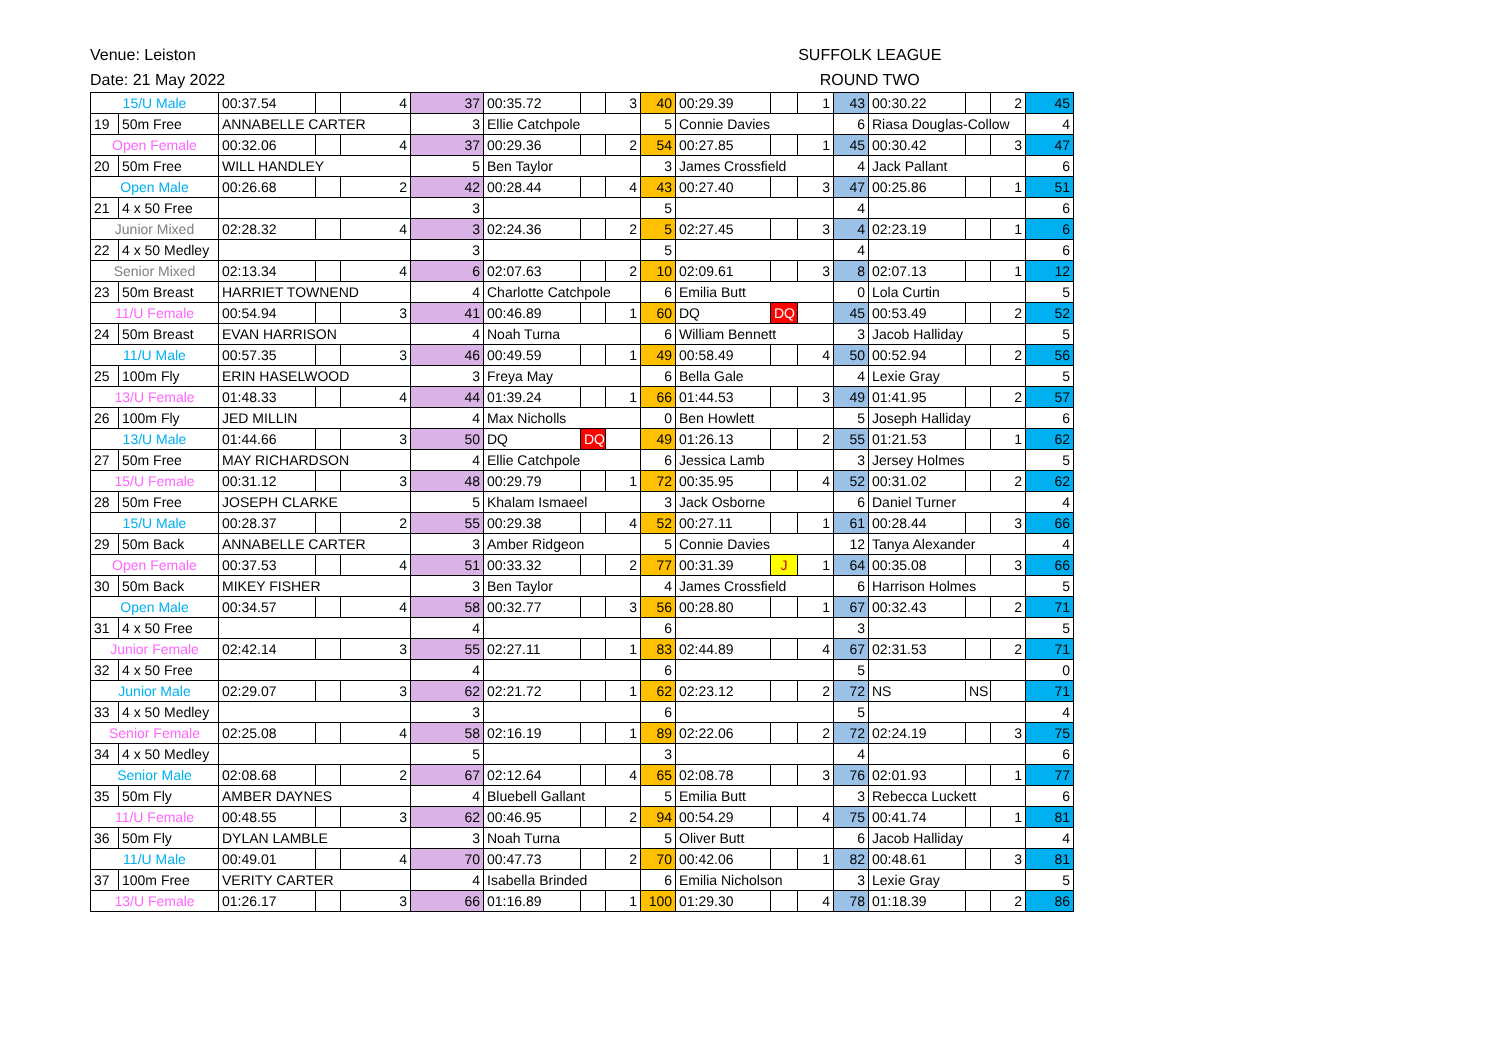Venue: Leiston
Date: 21 May 2022
SUFFOLK LEAGUE
ROUND TWO
| 15/U Male | | 00:37.54 | | 4 | 37 | 00:35.72 | | 3 | 40 | 00:29.39 | | 1 | 43 | 00:30.22 | | 2 | 45 |
| 19 | 50m Free | ANNABELLE CARTER | | | 3 | Ellie Catchpole | | | 5 | Connie Davies | | | 6 | Riasa Douglas-Collow | | | 4 |
| Open Female | | 00:32.06 | | 4 | 37 | 00:29.36 | | 2 | 54 | 00:27.85 | | 1 | 45 | 00:30.42 | | 3 | 47 |
| 20 | 50m Free | WILL HANDLEY | | | 5 | Ben Taylor | | | 3 | James Crossfield | | | 4 | Jack Pallant | | | 6 |
| Open Male | | 00:26.68 | | 2 | 42 | 00:28.44 | | 4 | 43 | 00:27.40 | | 3 | 47 | 00:25.86 | | 1 | 51 |
| 21 | 4 x 50 Free | | | | 3 | | | | 5 | | | | 4 | | | | 6 |
| Junior Mixed | | 02:28.32 | | 4 | 3 | 02:24.36 | | 2 | 5 | 02:27.45 | | 3 | 4 | 02:23.19 | | 1 | 6 |
| 22 | 4 x 50 Medley | | | | 3 | | | | 5 | | | | 4 | | | | 6 |
| Senior Mixed | | 02:13.34 | | 4 | 6 | 02:07.63 | | 2 | 10 | 02:09.61 | | 3 | 8 | 02:07.13 | | 1 | 12 |
| 23 | 50m Breast | HARRIET TOWNEND | | | 4 | Charlotte Catchpole | | | 6 | Emilia Butt | | | 0 | Lola Curtin | | | 5 |
| 11/U Female | | 00:54.94 | | 3 | 41 | 00:46.89 | | 1 | 60 | DQ | DQ | | 45 | 00:53.49 | | 2 | 52 |
| 24 | 50m Breast | EVAN HARRISON | | | 4 | Noah Turna | | | 6 | William Bennett | | | 3 | Jacob Halliday | | | 5 |
| 11/U Male | | 00:57.35 | | 3 | 46 | 00:49.59 | | 1 | 49 | 00:58.49 | | 4 | 50 | 00:52.94 | | 2 | 56 |
| 25 | 100m Fly | ERIN HASELWOOD | | | 3 | Freya May | | | 6 | Bella Gale | | | 4 | Lexie Gray | | | 5 |
| 13/U Female | | 01:48.33 | | 4 | 44 | 01:39.24 | | 1 | 66 | 01:44.53 | | 3 | 49 | 01:41.95 | | 2 | 57 |
| 26 | 100m Fly | JED MILLIN | | | 4 | Max Nicholls | | | 0 | Ben Howlett | | | 5 | Joseph Halliday | | | 6 |
| 13/U Male | | 01:44.66 | | 3 | 50 | DQ | DQ | | 49 | 01:26.13 | | 2 | 55 | 01:21.53 | | 1 | 62 |
| 27 | 50m Free | MAY RICHARDSON | | | 4 | Ellie Catchpole | | | 6 | Jessica Lamb | | | 3 | Jersey Holmes | | | 5 |
| 15/U Female | | 00:31.12 | | 3 | 48 | 00:29.79 | | 1 | 72 | 00:35.95 | | 4 | 52 | 00:31.02 | | 2 | 62 |
| 28 | 50m Free | JOSEPH CLARKE | | | 5 | Khalam Ismaeel | | | 3 | Jack Osborne | | | 6 | Daniel Turner | | | 4 |
| 15/U Male | | 00:28.37 | | 2 | 55 | 00:29.38 | | 4 | 52 | 00:27.11 | | 1 | 61 | 00:28.44 | | 3 | 66 |
| 29 | 50m Back | ANNABELLE CARTER | | | 3 | Amber Ridgeon | | | 5 | Connie Davies | | | 12 | Tanya Alexander | | | 4 |
| Open Female | | 00:37.53 | | 4 | 51 | 00:33.32 | | 2 | 77 | 00:31.39 | J | 1 | 64 | 00:35.08 | | 3 | 66 |
| 30 | 50m Back | MIKEY FISHER | | | 3 | Ben Taylor | | | 4 | James Crossfield | | | 6 | Harrison Holmes | | | 5 |
| Open Male | | 00:34.57 | | 4 | 58 | 00:32.77 | | 3 | 56 | 00:28.80 | | 1 | 67 | 00:32.43 | | 2 | 71 |
| 31 | 4 x 50 Free | | | | 4 | | | | 6 | | | | 3 | | | | 5 |
| Junior Female | | 02:42.14 | | 3 | 55 | 02:27.11 | | 1 | 83 | 02:44.89 | | 4 | 67 | 02:31.53 | | 2 | 71 |
| 32 | 4 x 50 Free | | | | 4 | | | | 6 | | | | 5 | | | | 0 |
| Junior Male | | 02:29.07 | | 3 | 62 | 02:21.72 | | 1 | 62 | 02:23.12 | | 2 | 72 | NS | NS | | 71 |
| 33 | 4 x 50 Medley | | | | 3 | | | | 6 | | | | 5 | | | | 4 |
| Senior Female | | 02:25.08 | | 4 | 58 | 02:16.19 | | 1 | 89 | 02:22.06 | | 2 | 72 | 02:24.19 | | 3 | 75 |
| 34 | 4 x 50 Medley | | | | 5 | | | | 3 | | | | 4 | | | | 6 |
| Senior Male | | 02:08.68 | | 2 | 67 | 02:12.64 | | 4 | 65 | 02:08.78 | | 3 | 76 | 02:01.93 | | 1 | 77 |
| 35 | 50m Fly | AMBER DAYNES | | | 4 | Bluebell Gallant | | | 5 | Emilia Butt | | | 3 | Rebecca Luckett | | | 6 |
| 11/U Female | | 00:48.55 | | 3 | 62 | 00:46.95 | | 2 | 94 | 00:54.29 | | 4 | 75 | 00:41.74 | | 1 | 81 |
| 36 | 50m Fly | DYLAN LAMBLE | | | 3 | Noah Turna | | | 5 | Oliver Butt | | | 6 | Jacob Halliday | | | 4 |
| 11/U Male | | 00:49.01 | | 4 | 70 | 00:47.73 | | 2 | 70 | 00:42.06 | | 1 | 82 | 00:48.61 | | 3 | 81 |
| 37 | 100m Free | VERITY CARTER | | | 4 | Isabella Brinded | | | 6 | Emilia Nicholson | | | 3 | Lexie Gray | | | 5 |
| 13/U Female | | 01:26.17 | | 3 | 66 | 01:16.89 | | 1 | 100 | 01:29.30 | | 4 | 78 | 01:18.39 | | 2 | 86 |